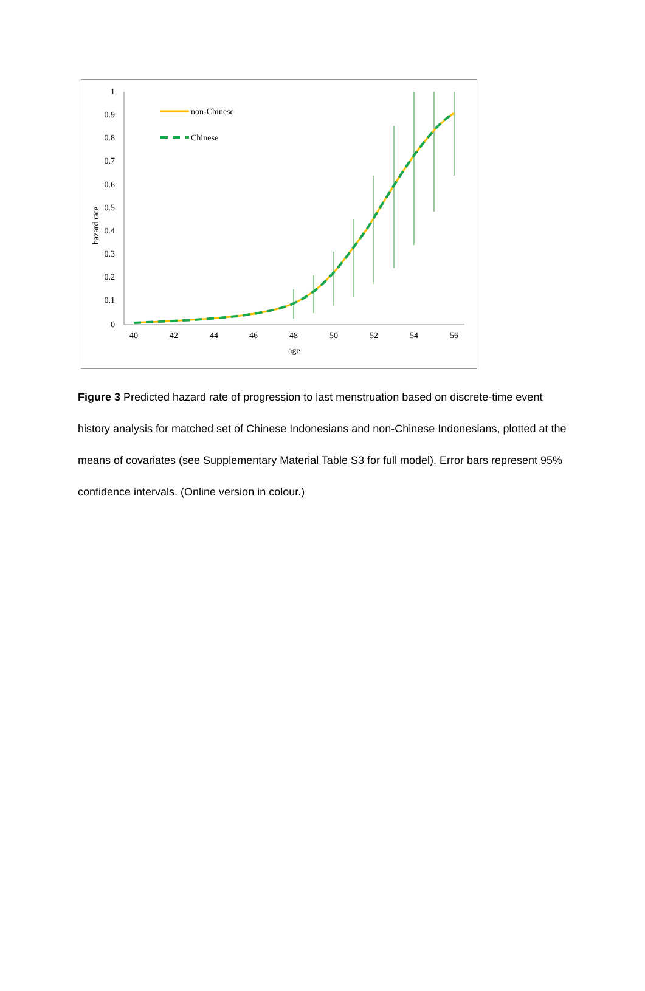1
0.9
0.8
0.7
0.6
0.5
0.4
0.3
0.2
0.1
0
40
42
44
46
48
50
52
54
56
age
hazard rate
non-Chinese
Chinese
Figure 3 Predicted hazard rate of progression to last menstruation based on discrete-time event history analysis for matched set of Chinese Indonesians and non-Chinese Indonesians, plotted at the means of covariates (see Supplementary Material Table S3 for full model). Error bars represent 95% confidence intervals. (Online version in colour.)